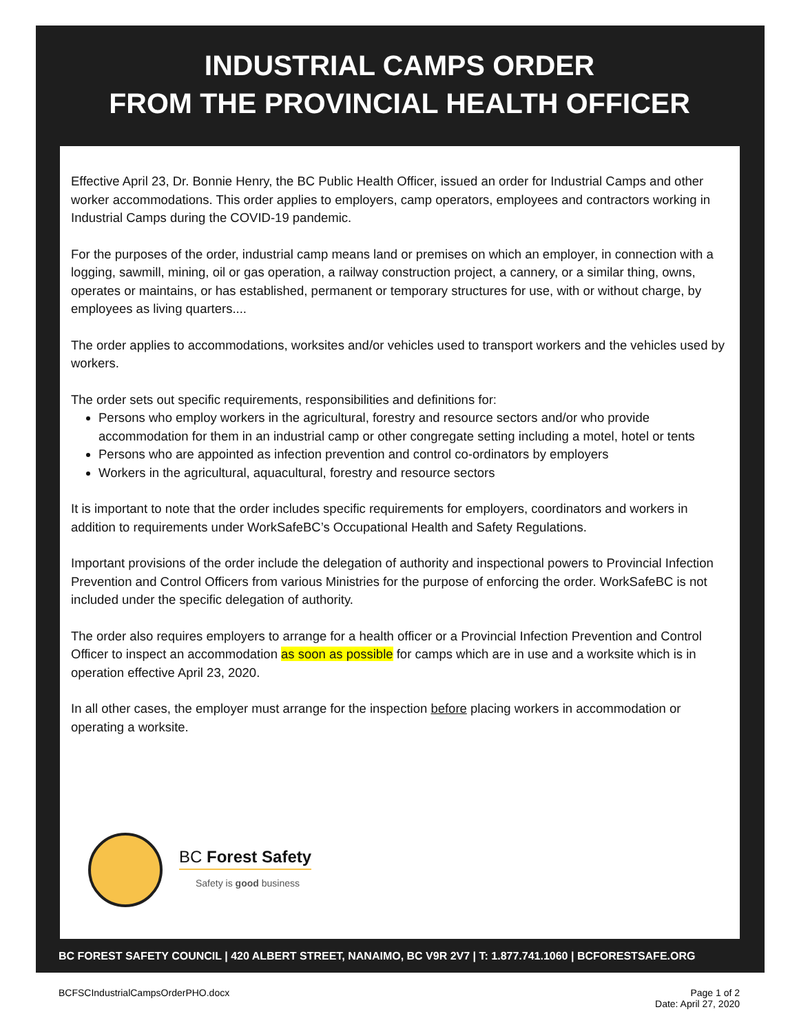INDUSTRIAL CAMPS ORDER
FROM THE PROVINCIAL HEALTH OFFICER
Effective April 23, Dr. Bonnie Henry, the BC Public Health Officer, issued an order for Industrial Camps and other worker accommodations. This order applies to employers, camp operators, employees and contractors working in Industrial Camps during the COVID-19 pandemic.
For the purposes of the order, industrial camp means land or premises on which an employer, in connection with a logging, sawmill, mining, oil or gas operation, a railway construction project, a cannery, or a similar thing, owns, operates or maintains, or has established, permanent or temporary structures for use, with or without charge, by employees as living quarters....
The order applies to accommodations, worksites and/or vehicles used to transport workers and the vehicles used by workers.
The order sets out specific requirements, responsibilities and definitions for:
Persons who employ workers in the agricultural, forestry and resource sectors and/or who provide accommodation for them in an industrial camp or other congregate setting including a motel, hotel or tents
Persons who are appointed as infection prevention and control co-ordinators by employers
Workers in the agricultural, aquacultural, forestry and resource sectors
It is important to note that the order includes specific requirements for employers, coordinators and workers in addition to requirements under WorkSafeBC’s Occupational Health and Safety Regulations.
Important provisions of the order include the delegation of authority and inspectional powers to Provincial Infection Prevention and Control Officers from various Ministries for the purpose of enforcing the order. WorkSafeBC is not included under the specific delegation of authority.
The order also requires employers to arrange for a health officer or a Provincial Infection Prevention and Control Officer to inspect an accommodation as soon as possible for camps which are in use and a worksite which is in operation effective April 23, 2020.
In all other cases, the employer must arrange for the inspection before placing workers in accommodation or operating a worksite.
BC Forest Safety
Safety is good business
BC FOREST SAFETY COUNCIL | 420 ALBERT STREET, NANAIMO, BC V9R 2V7 | T: 1.877.741.1060 | BCFORESTSAFE.ORG
BCFSCIndustrialCampsOrderPHO.docx Page 1 of 2
Date: April 27, 2020